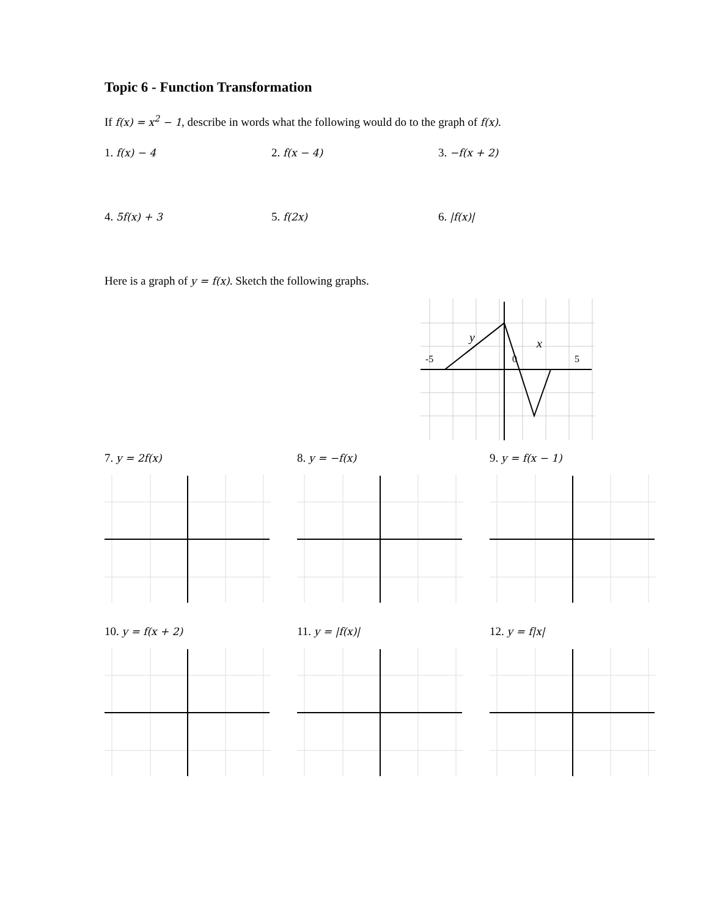Topic 6 - Function Transformation
If f(x) = x<sup>2</sup> − 1, describe in words what the following would do to the graph of f(x).
1. f(x) − 4 2. f(x − 4) 3. −f(x + 2)
4. 5f(x) + 3 5. f(2x) 6. |f(x)|
Here is a graph of y = f(x). Sketch the following graphs.
-5
0
5
y
x
7. y = 2f(x) 8. y = −f(x) 9. y = f(x − 1)
10. y = f(x + 2) 11. y = |f(x)| 12. y = f|x|